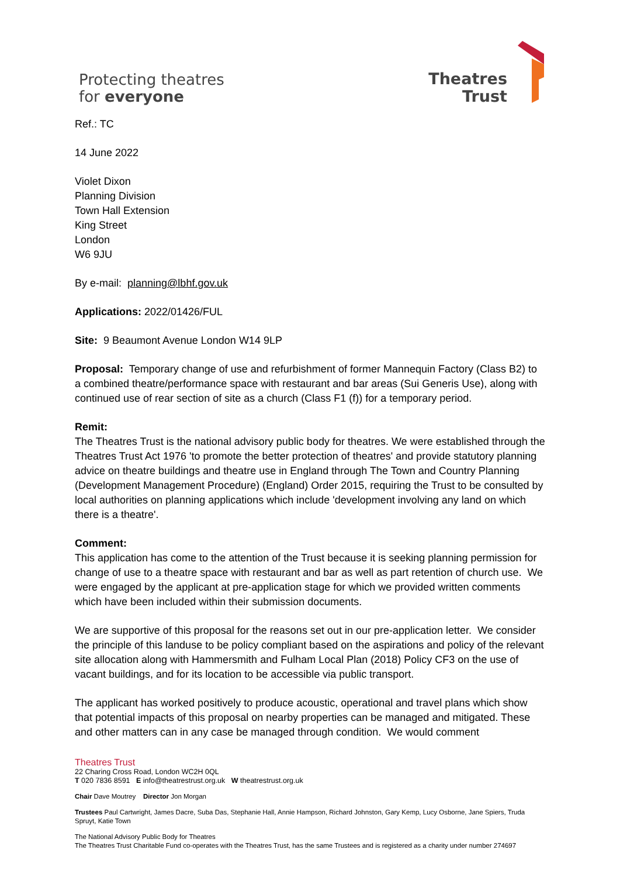Protecting theatres
for everyone
Theatres
Trust
Ref.: TC
14 June 2022
Violet Dixon
Planning Division
Town Hall Extension
King Street
London
W6 9JU
By e-mail: planning@lbhf.gov.uk
Applications: 2022/01426/FUL
Site: 9 Beaumont Avenue London W14 9LP
Proposal: Temporary change of use and refurbishment of former Mannequin Factory (Class B2) to a combined theatre/performance space with restaurant and bar areas (Sui Generis Use), along with continued use of rear section of site as a church (Class F1 (f)) for a temporary period.
Remit:
The Theatres Trust is the national advisory public body for theatres. We were established through the Theatres Trust Act 1976 'to promote the better protection of theatres' and provide statutory planning advice on theatre buildings and theatre use in England through The Town and Country Planning (Development Management Procedure) (England) Order 2015, requiring the Trust to be consulted by local authorities on planning applications which include 'development involving any land on which there is a theatre'.
Comment:
This application has come to the attention of the Trust because it is seeking planning permission for change of use to a theatre space with restaurant and bar as well as part retention of church use. We were engaged by the applicant at pre-application stage for which we provided written comments which have been included within their submission documents.
We are supportive of this proposal for the reasons set out in our pre-application letter. We consider the principle of this landuse to be policy compliant based on the aspirations and policy of the relevant site allocation along with Hammersmith and Fulham Local Plan (2018) Policy CF3 on the use of vacant buildings, and for its location to be accessible via public transport.
The applicant has worked positively to produce acoustic, operational and travel plans which show that potential impacts of this proposal on nearby properties can be managed and mitigated. These and other matters can in any case be managed through condition. We would comment
Theatres Trust
22 Charing Cross Road, London WC2H 0QL
T 020 7836 8591 E info@theatrestrust.org.uk W theatrestrust.org.uk
Chair Dave Moutrey Director Jon Morgan
Trustees Paul Cartwright, James Dacre, Suba Das, Stephanie Hall, Annie Hampson, Richard Johnston, Gary Kemp, Lucy Osborne, Jane Spiers, Truda Spruyt, Katie Town
The National Advisory Public Body for Theatres
The Theatres Trust Charitable Fund co-operates with the Theatres Trust, has the same Trustees and is registered as a charity under number 274697